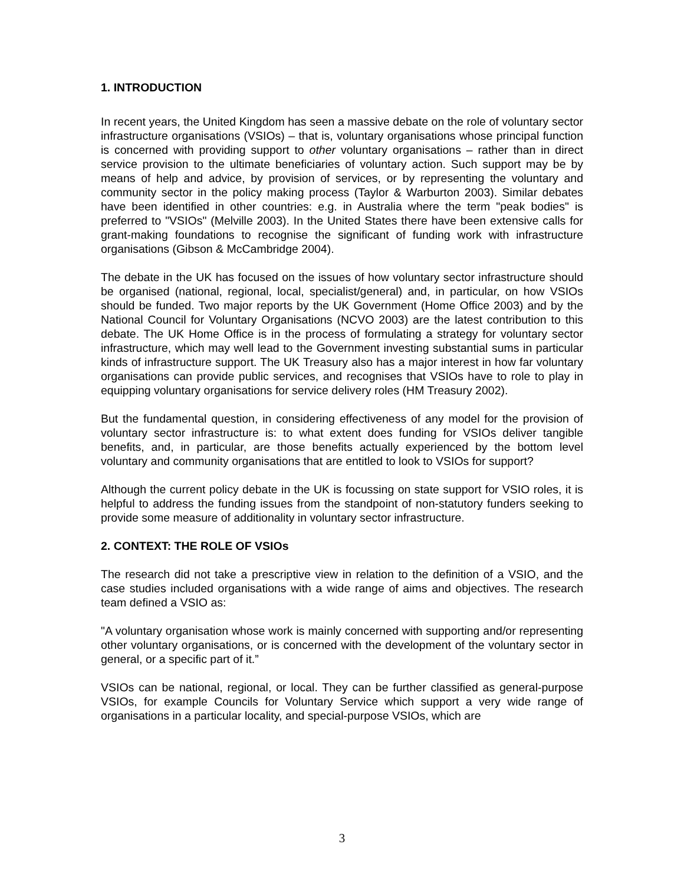1. INTRODUCTION
In recent years, the United Kingdom has seen a massive debate on the role of voluntary sector infrastructure organisations (VSIOs) – that is, voluntary organisations whose principal function is concerned with providing support to other voluntary organisations – rather than in direct service provision to the ultimate beneficiaries of voluntary action. Such support may be by means of help and advice, by provision of services, or by representing the voluntary and community sector in the policy making process (Taylor & Warburton 2003). Similar debates have been identified in other countries: e.g. in Australia where the term "peak bodies" is preferred to "VSIOs" (Melville 2003). In the United States there have been extensive calls for grant-making foundations to recognise the significant of funding work with infrastructure organisations (Gibson & McCambridge 2004).
The debate in the UK has focused on the issues of how voluntary sector infrastructure should be organised (national, regional, local, specialist/general) and, in particular, on how VSIOs should be funded. Two major reports by the UK Government (Home Office 2003) and by the National Council for Voluntary Organisations (NCVO 2003) are the latest contribution to this debate. The UK Home Office is in the process of formulating a strategy for voluntary sector infrastructure, which may well lead to the Government investing substantial sums in particular kinds of infrastructure support. The UK Treasury also has a major interest in how far voluntary organisations can provide public services, and recognises that VSIOs have to role to play in equipping voluntary organisations for service delivery roles (HM Treasury 2002).
But the fundamental question, in considering effectiveness of any model for the provision of voluntary sector infrastructure is: to what extent does funding for VSIOs deliver tangible benefits, and, in particular, are those benefits actually experienced by the bottom level voluntary and community organisations that are entitled to look to VSIOs for support?
Although the current policy debate in the UK is focussing on state support for VSIO roles, it is helpful to address the funding issues from the standpoint of non-statutory funders seeking to provide some measure of additionality in voluntary sector infrastructure.
2. CONTEXT: THE ROLE OF VSIOs
The research did not take a prescriptive view in relation to the definition of a VSIO, and the case studies included organisations with a wide range of aims and objectives. The research team defined a VSIO as:
"A voluntary organisation whose work is mainly concerned with supporting and/or representing other voluntary organisations, or is concerned with the development of the voluntary sector in general, or a specific part of it.”
VSIOs can be national, regional, or local. They can be further classified as general-purpose VSIOs, for example Councils for Voluntary Service which support a very wide range of organisations in a particular locality, and special-purpose VSIOs, which are
3